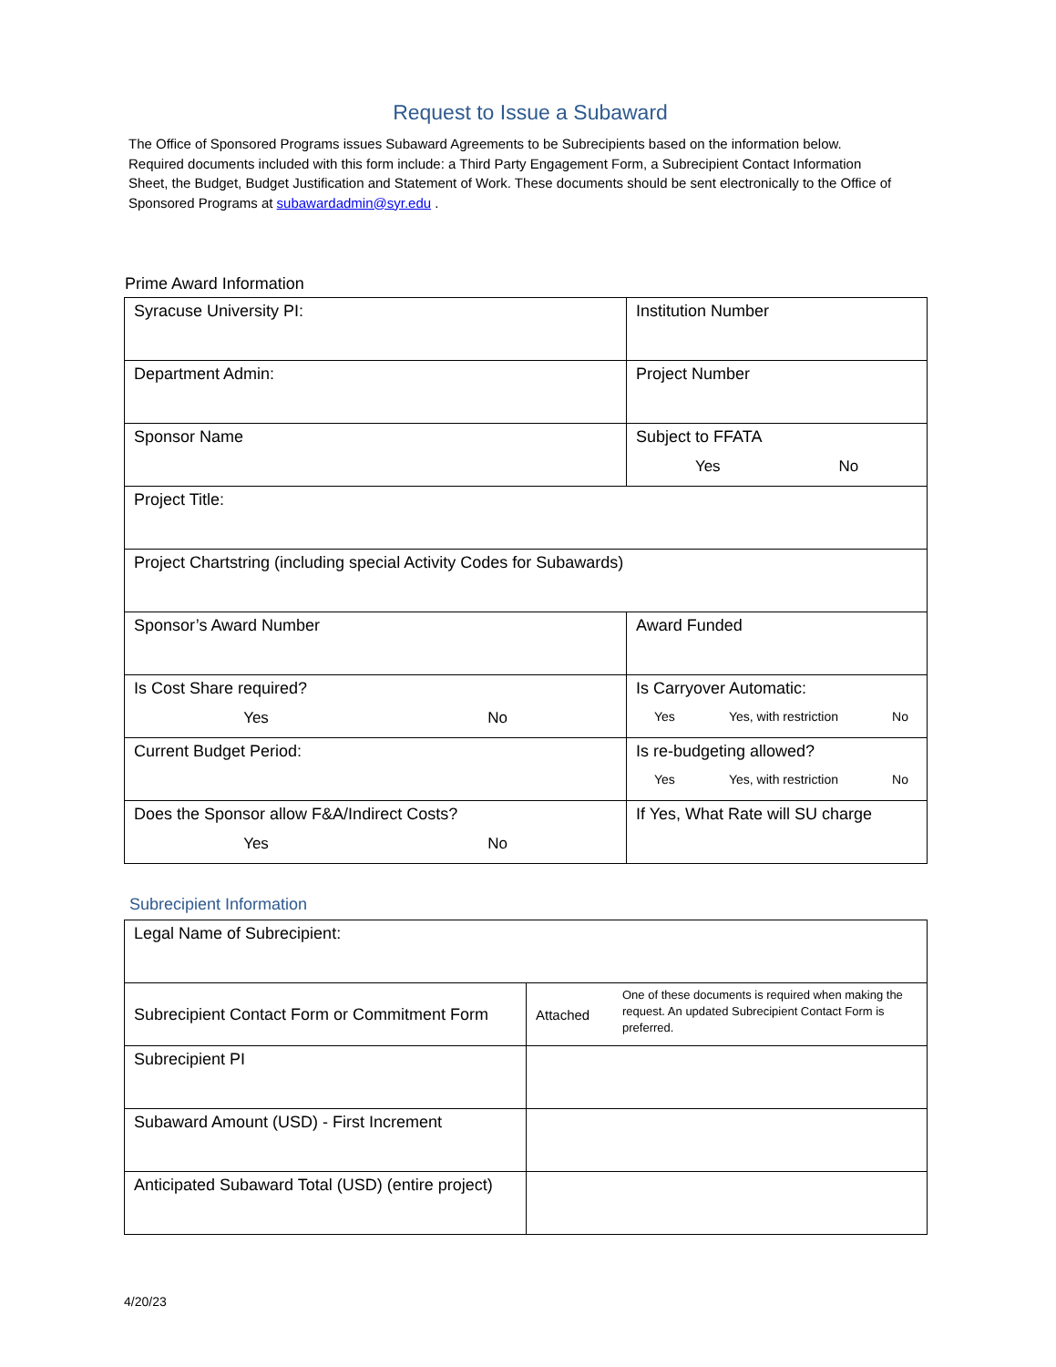Request to Issue a Subaward
The Office of Sponsored Programs issues Subaward Agreements to be Subrecipients based on the information below. Required documents included with this form include: a Third Party Engagement Form, a Subrecipient Contact Information Sheet, the Budget, Budget Justification and Statement of Work. These documents should be sent electronically to the Office of Sponsored Programs at subawardadmin@syr.edu .
Prime Award Information
| Syracuse University PI: | Institution Number |
| Department Admin: | Project Number |
| Sponsor Name | Subject to FFATA Yes No |
| Project Title: | |
| Project Chartstring (including special Activity Codes for Subawards) | |
| Sponsor’s Award Number | Award Funded |
| Is Cost Share required? Yes No | Is Carryover Automatic: Yes Yes, with restriction No |
| Current Budget Period: | Is re-budgeting allowed? Yes Yes, with restriction No |
| Does the Sponsor allow F&A/Indirect Costs? Yes No | If Yes, What Rate will SU charge |
Subrecipient Information
| Legal Name of Subrecipient: | | |
| Subrecipient Contact Form or Commitment Form | Attached | One of these documents is required when making the request. An updated Subrecipient Contact Form is preferred. |
| Subrecipient PI | | |
| Subaward Amount (USD) - First Increment | | |
| Anticipated Subaward Total (USD) (entire project) | | |
4/20/23